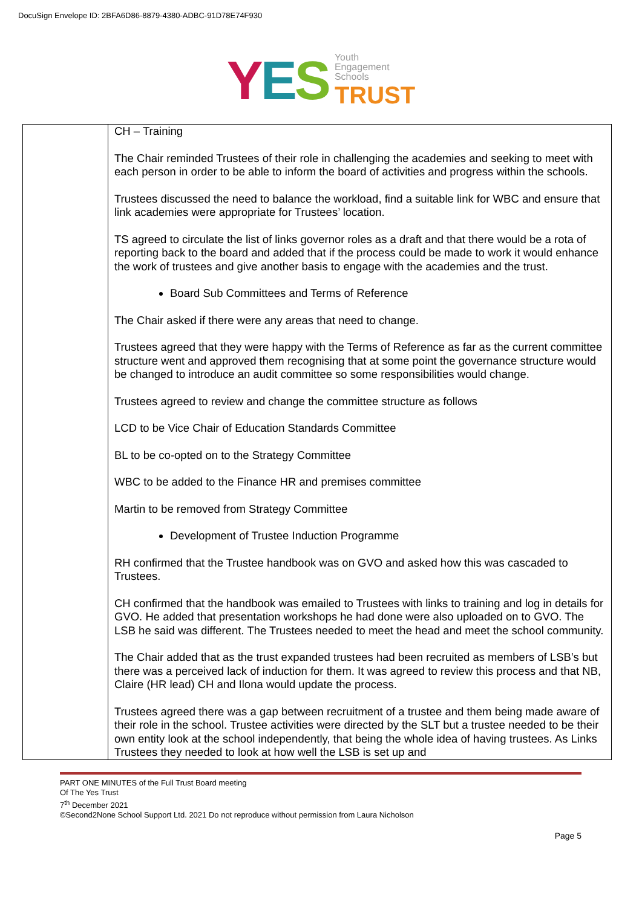DocuSign Envelope ID: 2BFA6D86-8879-4380-ADBC-91D78E74F930
YES
Youth
Engagement
Schools
TRUST
| | CH – Training The Chair reminded Trustees of their role in challenging the academies and seeking to meet with each person in order to be able to inform the board of activities and progress within the schools. Trustees discussed the need to balance the workload, find a suitable link for WBC and ensure that link academies were appropriate for Trustees’ location. TS agreed to circulate the list of links governor roles as a draft and that there would be a rota of reporting back to the board and added that if the process could be made to work it would enhance the work of trustees and give another basis to engage with the academies and the trust. Board Sub Committees and Terms of Reference The Chair asked if there were any areas that need to change. Trustees agreed that they were happy with the Terms of Reference as far as the current committee structure went and approved them recognising that at some point the governance structure would be changed to introduce an audit committee so some responsibilities would change. Trustees agreed to review and change the committee structure as follows LCD to be Vice Chair of Education Standards Committee BL to be co-opted on to the Strategy Committee WBC to be added to the Finance HR and premises committee Martin to be removed from Strategy Committee Development of Trustee Induction Programme RH confirmed that the Trustee handbook was on GVO and asked how this was cascaded to Trustees. CH confirmed that the handbook was emailed to Trustees with links to training and log in details for GVO. He added that presentation workshops he had done were also uploaded on to GVO. The LSB he said was different. The Trustees needed to meet the head and meet the school community. The Chair added that as the trust expanded trustees had been recruited as members of LSB’s but there was a perceived lack of induction for them. It was agreed to review this process and that NB, Claire (HR lead) CH and Ilona would update the process. Trustees agreed there was a gap between recruitment of a trustee and them being made aware of their role in the school. Trustee activities were directed by the SLT but a trustee needed to be their own entity look at the school independently, that being the whole idea of having trustees. As Links Trustees they needed to look at how well the LSB is set up and |
PART ONE MINUTES of the Full Trust Board meeting
Of The Yes Trust
7<sup>th</sup> December 2021
©Second2None School Support Ltd. 2021 Do not reproduce without permission from Laura Nicholson
Page 5